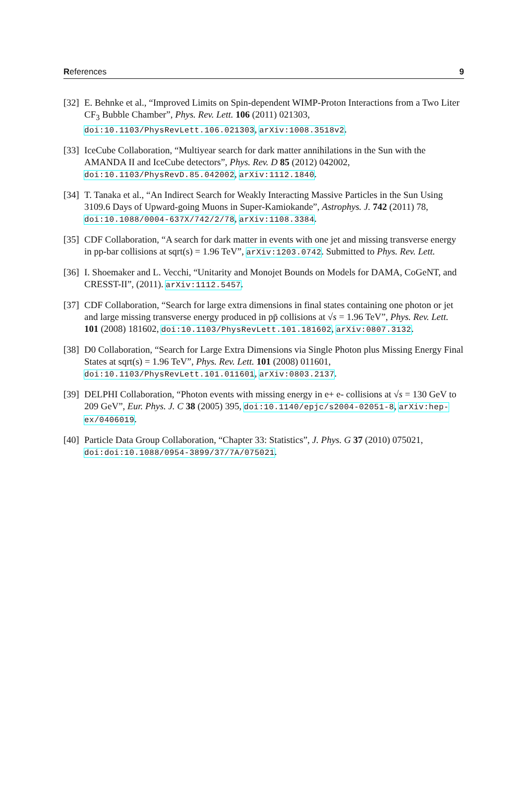References 9
[32]
E. Behnke et al., “Improved Limits on Spin-dependent WIMP-Proton Interactions from a Two Liter CF<sub>3</sub> Bubble Chamber”, Phys. Rev. Lett. 106 (2011) 021303, doi:10.1103/PhysRevLett.106.021303, arXiv:1008.3518v2.
[33]
IceCube Collaboration, “Multiyear search for dark matter annihilations in the Sun with the AMANDA II and IceCube detectors”, Phys. Rev. D 85 (2012) 042002, doi:10.1103/PhysRevD.85.042002, arXiv:1112.1840.
[34]
T. Tanaka et al., “An Indirect Search for Weakly Interacting Massive Particles in the Sun Using 3109.6 Days of Upward-going Muons in Super-Kamiokande”, Astrophys. J. 742 (2011) 78, doi:10.1088/0004-637X/742/2/78, arXiv:1108.3384.
[35]
CDF Collaboration, “A search for dark matter in events with one jet and missing transverse energy in pp-bar collisions at sqrt(s) = 1.96 TeV”, arXiv:1203.0742. Submitted to Phys. Rev. Lett.
[36]
I. Shoemaker and L. Vecchi, “Unitarity and Monojet Bounds on Models for DAMA, CoGeNT, and CRESST-II”, (2011). arXiv:1112.5457.
[37]
CDF Collaboration, “Search for large extra dimensions in final states containing one photon or jet and large missing transverse energy produced in pp̄ collisions at √s = 1.96 TeV”, Phys. Rev. Lett. 101 (2008) 181602, doi:10.1103/PhysRevLett.101.181602, arXiv:0807.3132.
[38]
D0 Collaboration, “Search for Large Extra Dimensions via Single Photon plus Missing Energy Final States at sqrt(s) = 1.96 TeV”, Phys. Rev. Lett. 101 (2008) 011601, doi:10.1103/PhysRevLett.101.011601, arXiv:0803.2137.
[39]
DELPHI Collaboration, “Photon events with missing energy in e+ e- collisions at √s = 130 GeV to 209 GeV”, Eur. Phys. J. C 38 (2005) 395, doi:10.1140/epjc/s2004-02051-8, arXiv:hep-ex/0406019.
[40]
Particle Data Group Collaboration, “Chapter 33: Statistics”, J. Phys. G 37 (2010) 075021, doi:doi:10.1088/0954-3899/37/7A/075021.